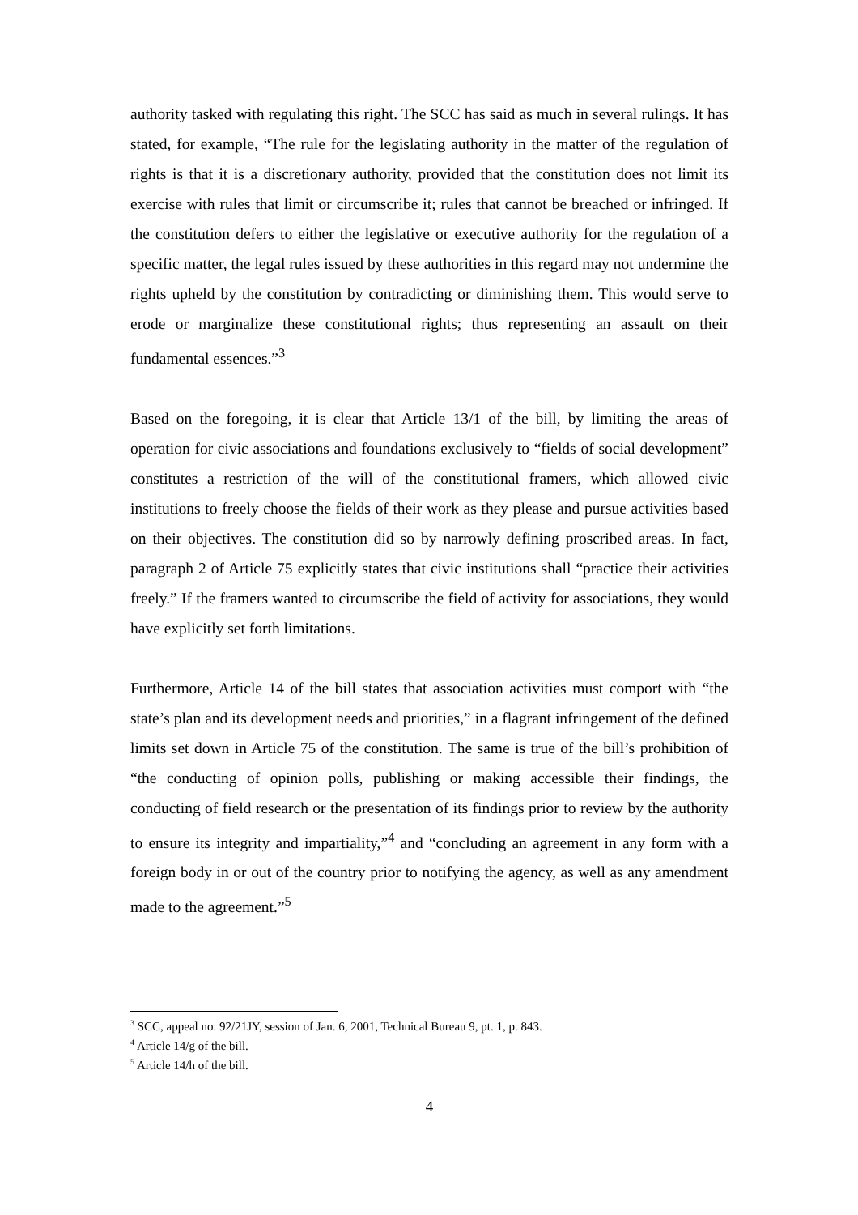authority tasked with regulating this right. The SCC has said as much in several rulings. It has stated, for example, “The rule for the legislating authority in the matter of the regulation of rights is that it is a discretionary authority, provided that the constitution does not limit its exercise with rules that limit or circumscribe it; rules that cannot be breached or infringed. If the constitution defers to either the legislative or executive authority for the regulation of a specific matter, the legal rules issued by these authorities in this regard may not undermine the rights upheld by the constitution by contradicting or diminishing them. This would serve to erode or marginalize these constitutional rights; thus representing an assault on their fundamental essences.”<sup>3</sup>
Based on the foregoing, it is clear that Article 13/1 of the bill, by limiting the areas of operation for civic associations and foundations exclusively to “fields of social development” constitutes a restriction of the will of the constitutional framers, which allowed civic institutions to freely choose the fields of their work as they please and pursue activities based on their objectives. The constitution did so by narrowly defining proscribed areas. In fact, paragraph 2 of Article 75 explicitly states that civic institutions shall “practice their activities freely.” If the framers wanted to circumscribe the field of activity for associations, they would have explicitly set forth limitations.
Furthermore, Article 14 of the bill states that association activities must comport with “the state’s plan and its development needs and priorities,” in a flagrant infringement of the defined limits set down in Article 75 of the constitution. The same is true of the bill’s prohibition of “the conducting of opinion polls, publishing or making accessible their findings, the conducting of field research or the presentation of its findings prior to review by the authority to ensure its integrity and impartiality,”<sup>4</sup> and “concluding an agreement in any form with a foreign body in or out of the country prior to notifying the agency, as well as any amendment made to the agreement.”<sup>5</sup>
<sup>3</sup> SCC, appeal no. 92/21JY, session of Jan. 6, 2001, Technical Bureau 9, pt. 1, p. 843.
<sup>4</sup> Article 14/g of the bill.
<sup>5</sup> Article 14/h of the bill.
4